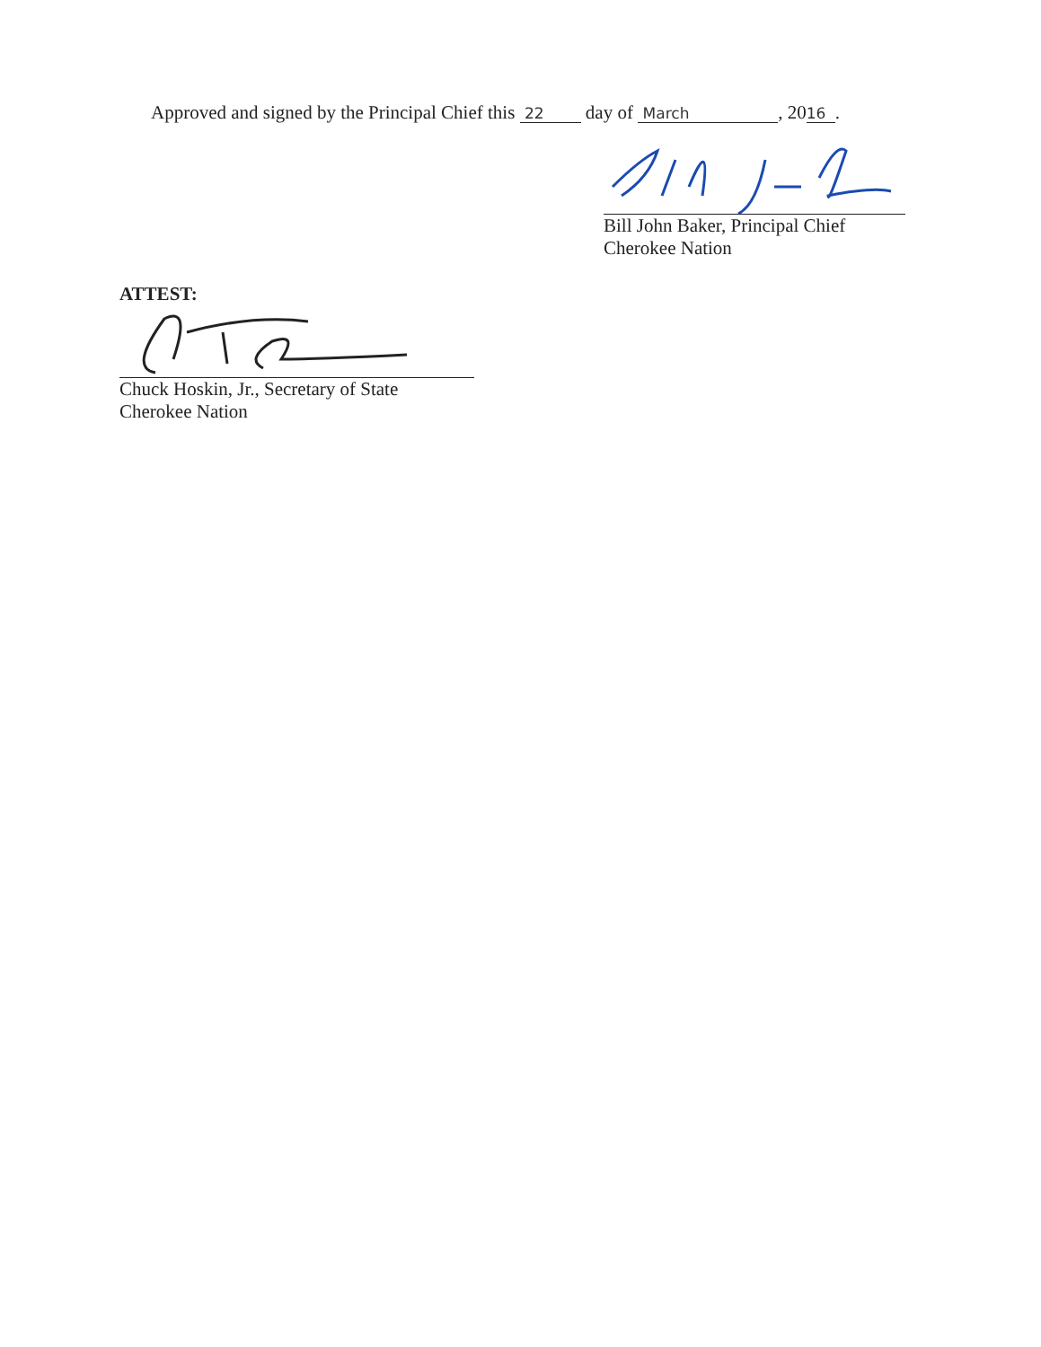Approved and signed by the Principal Chief this 22 day of March, 20 16.
Bill John Baker, Principal Chief
Cherokee Nation
ATTEST:
Chuck Hoskin, Jr., Secretary of State
Cherokee Nation